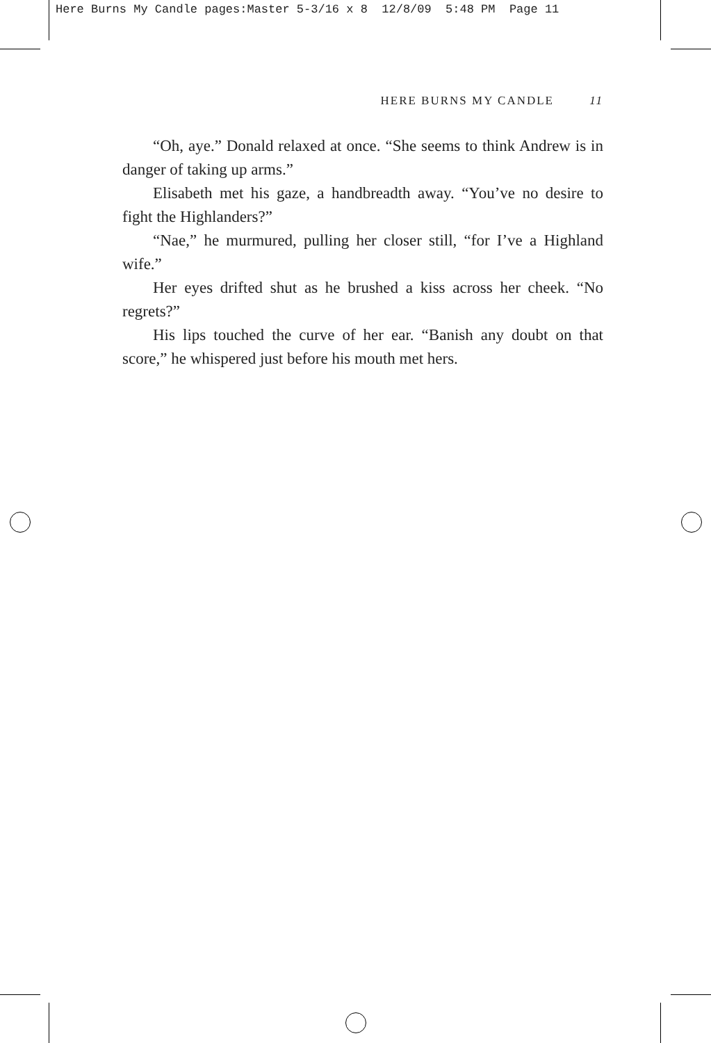Here Burns My Candle pages:Master 5-3/16 x 8 12/8/09 5:48 PM Page 11
HERE BURNS MY CANDLE 11
“Oh, aye.” Donald relaxed at once. “She seems to think Andrew is in danger of taking up arms.”
Elisabeth met his gaze, a handbreadth away. “You’ve no desire to fight the Highlanders?”
“Nae,” he murmured, pulling her closer still, “for I’ve a Highland wife.”
Her eyes drifted shut as he brushed a kiss across her cheek. “No regrets?”
His lips touched the curve of her ear. “Banish any doubt on that score,” he whispered just before his mouth met hers.